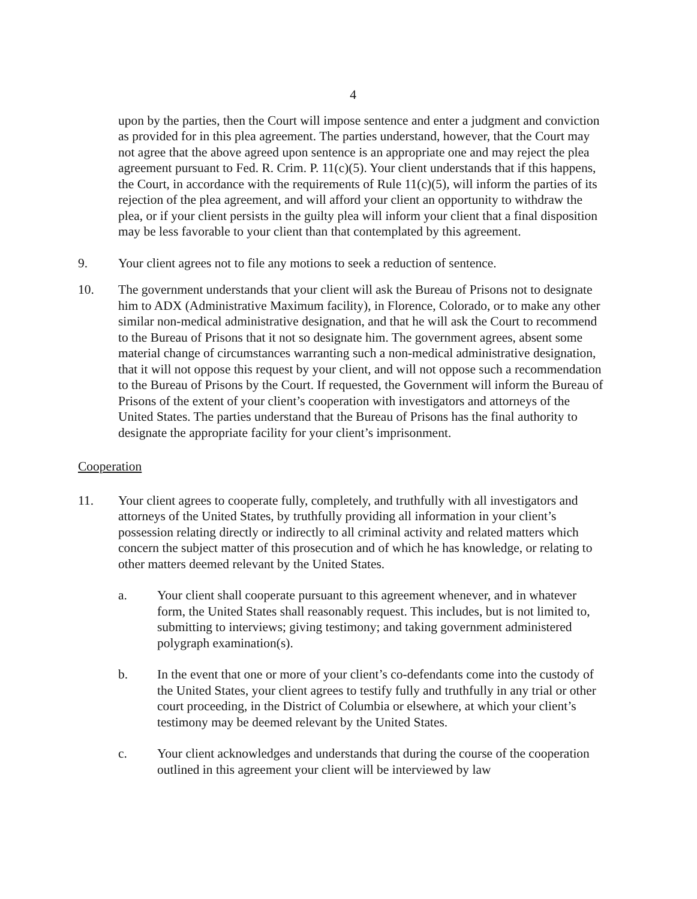4
upon by the parties, then the Court will impose sentence and enter a judgment and conviction as provided for in this plea agreement. The parties understand, however, that the Court may not agree that the above agreed upon sentence is an appropriate one and may reject the plea agreement pursuant to Fed. R. Crim. P. 11(c)(5). Your client understands that if this happens, the Court, in accordance with the requirements of Rule 11(c)(5), will inform the parties of its rejection of the plea agreement, and will afford your client an opportunity to withdraw the plea, or if your client persists in the guilty plea will inform your client that a final disposition may be less favorable to your client than that contemplated by this agreement.
9. Your client agrees not to file any motions to seek a reduction of sentence.
10. The government understands that your client will ask the Bureau of Prisons not to designate him to ADX (Administrative Maximum facility), in Florence, Colorado, or to make any other similar non-medical administrative designation, and that he will ask the Court to recommend to the Bureau of Prisons that it not so designate him. The government agrees, absent some material change of circumstances warranting such a non-medical administrative designation, that it will not oppose this request by your client, and will not oppose such a recommendation to the Bureau of Prisons by the Court. If requested, the Government will inform the Bureau of Prisons of the extent of your client’s cooperation with investigators and attorneys of the United States. The parties understand that the Bureau of Prisons has the final authority to designate the appropriate facility for your client’s imprisonment.
Cooperation
11. Your client agrees to cooperate fully, completely, and truthfully with all investigators and attorneys of the United States, by truthfully providing all information in your client’s possession relating directly or indirectly to all criminal activity and related matters which concern the subject matter of this prosecution and of which he has knowledge, or relating to other matters deemed relevant by the United States.
a. Your client shall cooperate pursuant to this agreement whenever, and in whatever form, the United States shall reasonably request. This includes, but is not limited to, submitting to interviews; giving testimony; and taking government administered polygraph examination(s).
b. In the event that one or more of your client’s co-defendants come into the custody of the United States, your client agrees to testify fully and truthfully in any trial or other court proceeding, in the District of Columbia or elsewhere, at which your client’s testimony may be deemed relevant by the United States.
c. Your client acknowledges and understands that during the course of the cooperation outlined in this agreement your client will be interviewed by law